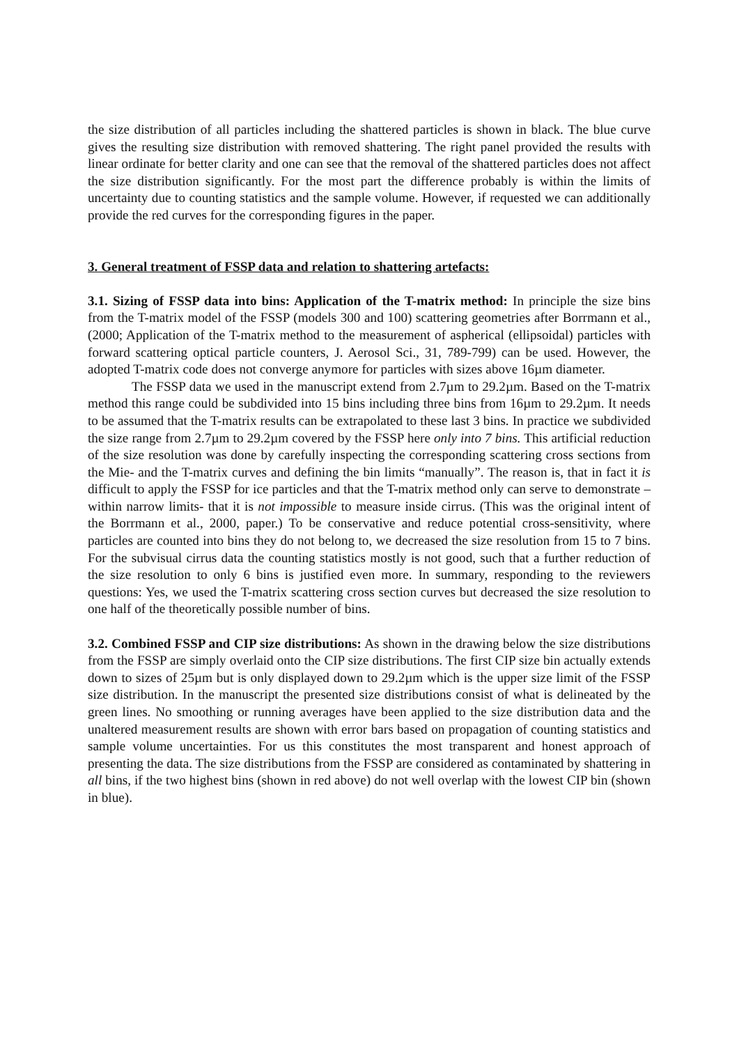the size distribution of all particles including the shattered particles is shown in black. The blue curve gives the resulting size distribution with removed shattering. The right panel provided the results with linear ordinate for better clarity and one can see that the removal of the shattered particles does not affect the size distribution significantly. For the most part the difference probably is within the limits of uncertainty due to counting statistics and the sample volume. However, if requested we can additionally provide the red curves for the corresponding figures in the paper.
3. General treatment of FSSP data and relation to shattering artefacts:
3.1. Sizing of FSSP data into bins: Application of the T-matrix method: In principle the size bins from the T-matrix model of the FSSP (models 300 and 100) scattering geometries after Borrmann et al., (2000; Application of the T-matrix method to the measurement of aspherical (ellipsoidal) particles with forward scattering optical particle counters, J. Aerosol Sci., 31, 789-799) can be used. However, the adopted T-matrix code does not converge anymore for particles with sizes above 16µm diameter.
The FSSP data we used in the manuscript extend from 2.7µm to 29.2µm. Based on the T-matrix method this range could be subdivided into 15 bins including three bins from 16µm to 29.2µm. It needs to be assumed that the T-matrix results can be extrapolated to these last 3 bins. In practice we subdivided the size range from 2.7µm to 29.2µm covered by the FSSP here only into 7 bins. This artificial reduction of the size resolution was done by carefully inspecting the corresponding scattering cross sections from the Mie- and the T-matrix curves and defining the bin limits “manually”. The reason is, that in fact it is difficult to apply the FSSP for ice particles and that the T-matrix method only can serve to demonstrate –within narrow limits- that it is not impossible to measure inside cirrus. (This was the original intent of the Borrmann et al., 2000, paper.) To be conservative and reduce potential cross-sensitivity, where particles are counted into bins they do not belong to, we decreased the size resolution from 15 to 7 bins. For the subvisual cirrus data the counting statistics mostly is not good, such that a further reduction of the size resolution to only 6 bins is justified even more. In summary, responding to the reviewers questions: Yes, we used the T-matrix scattering cross section curves but decreased the size resolution to one half of the theoretically possible number of bins.
3.2. Combined FSSP and CIP size distributions: As shown in the drawing below the size distributions from the FSSP are simply overlaid onto the CIP size distributions. The first CIP size bin actually extends down to sizes of 25µm but is only displayed down to 29.2µm which is the upper size limit of the FSSP size distribution. In the manuscript the presented size distributions consist of what is delineated by the green lines. No smoothing or running averages have been applied to the size distribution data and the unaltered measurement results are shown with error bars based on propagation of counting statistics and sample volume uncertainties. For us this constitutes the most transparent and honest approach of presenting the data. The size distributions from the FSSP are considered as contaminated by shattering in all bins, if the two highest bins (shown in red above) do not well overlap with the lowest CIP bin (shown in blue).